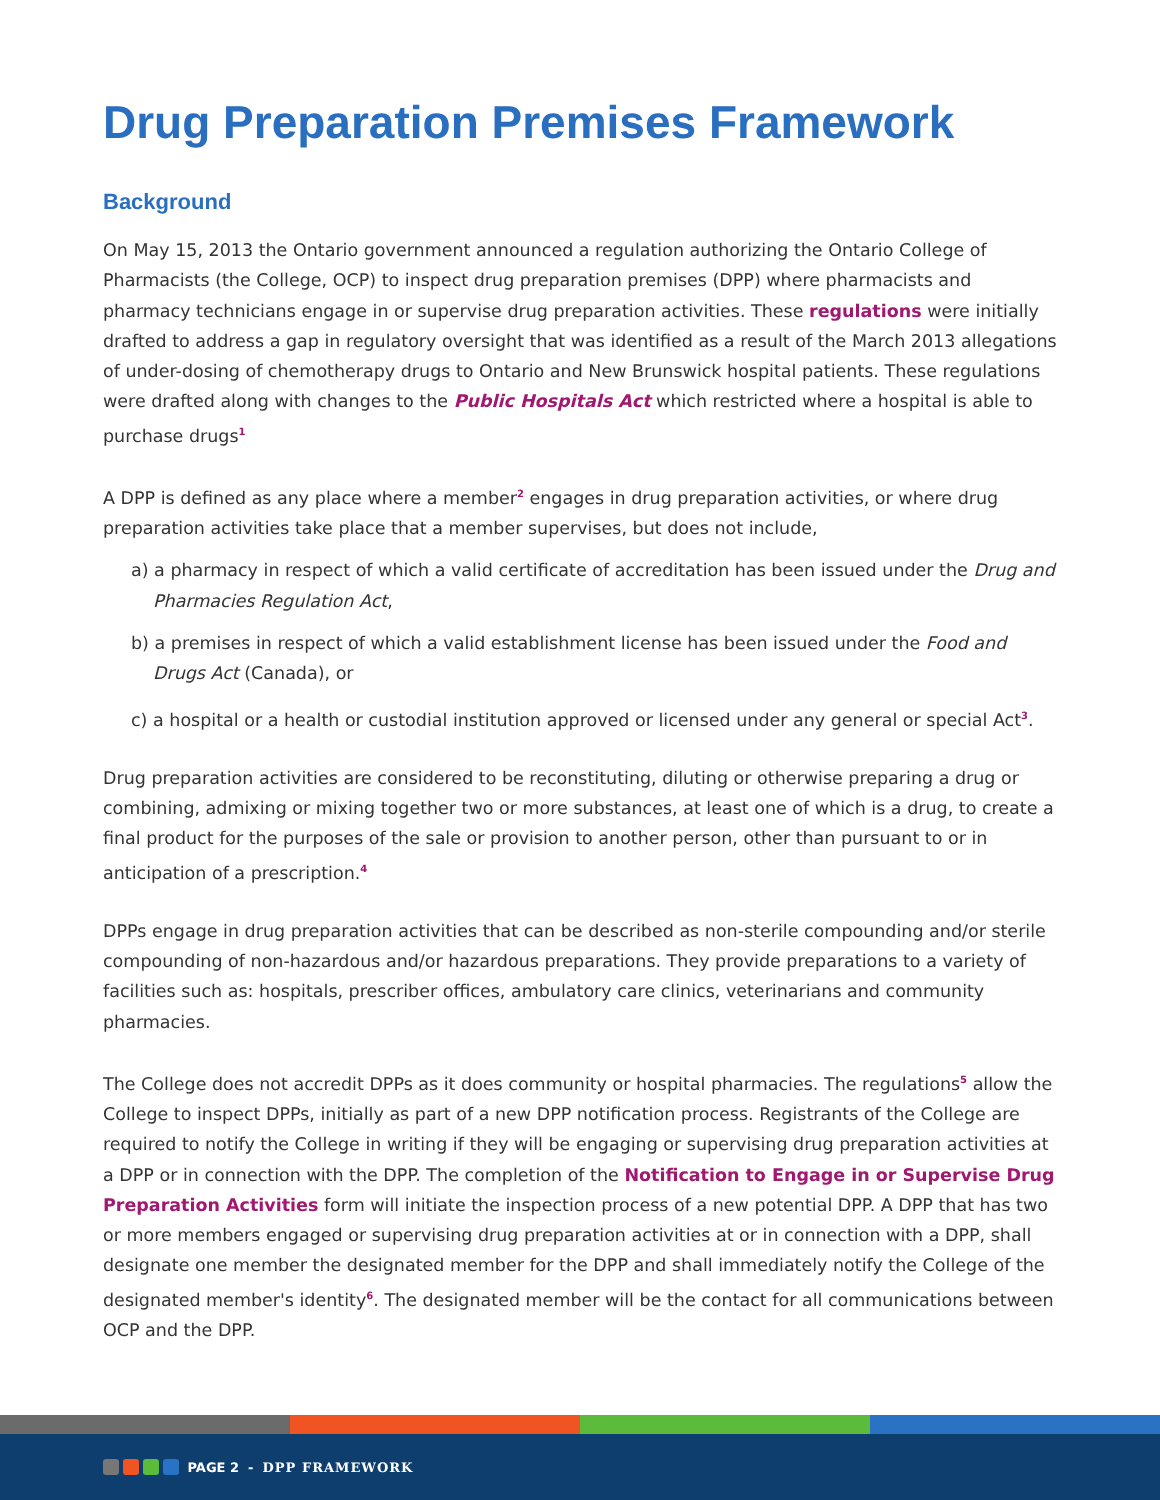Drug Preparation Premises Framework
Background
On May 15, 2013 the Ontario government announced a regulation authorizing the Ontario College of Pharmacists (the College, OCP) to inspect drug preparation premises (DPP) where pharmacists and pharmacy technicians engage in or supervise drug preparation activities. These regulations were initially drafted to address a gap in regulatory oversight that was identified as a result of the March 2013 allegations of under-dosing of chemotherapy drugs to Ontario and New Brunswick hospital patients. These regulations were drafted along with changes to the Public Hospitals Act which restricted where a hospital is able to purchase drugs<sup>1</sup>
A DPP is defined as any place where a member<sup>2</sup> engages in drug preparation activities, or where drug preparation activities take place that a member supervises, but does not include,
a) a pharmacy in respect of which a valid certificate of accreditation has been issued under the Drug and Pharmacies Regulation Act,
b) a premises in respect of which a valid establishment license has been issued under the Food and Drugs Act (Canada), or
c) a hospital or a health or custodial institution approved or licensed under any general or special Act<sup>3</sup>.
Drug preparation activities are considered to be reconstituting, diluting or otherwise preparing a drug or combining, admixing or mixing together two or more substances, at least one of which is a drug, to create a final product for the purposes of the sale or provision to another person, other than pursuant to or in anticipation of a prescription.<sup>4</sup>
DPPs engage in drug preparation activities that can be described as non-sterile compounding and/or sterile compounding of non-hazardous and/or hazardous preparations. They provide preparations to a variety of facilities such as: hospitals, prescriber offices, ambulatory care clinics, veterinarians and community pharmacies.
The College does not accredit DPPs as it does community or hospital pharmacies. The regulations<sup>5</sup> allow the College to inspect DPPs, initially as part of a new DPP notification process. Registrants of the College are required to notify the College in writing if they will be engaging or supervising drug preparation activities at a DPP or in connection with the DPP. The completion of the Notification to Engage in or Supervise Drug Preparation Activities form will initiate the inspection process of a new potential DPP. A DPP that has two or more members engaged or supervising drug preparation activities at or in connection with a DPP, shall designate one member the designated member for the DPP and shall immediately notify the College of the designated member's identity<sup>6</sup>. The designated member will be the contact for all communications between OCP and the DPP.
PAGE 2 - DPP FRAMEWORK